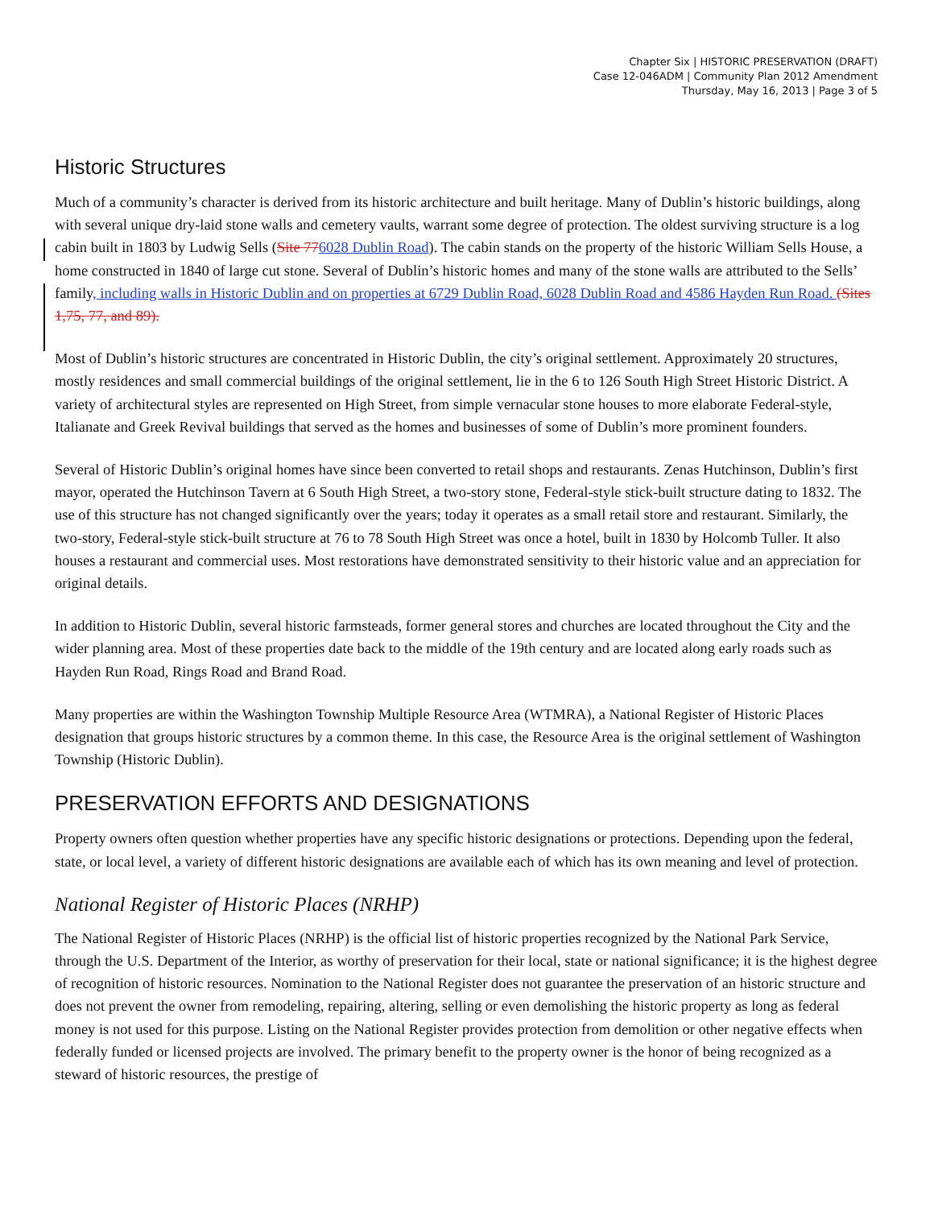Chapter Six | HISTORIC PRESERVATION (DRAFT)
Case 12-046ADM | Community Plan 2012 Amendment
Thursday, May 16, 2013 | Page 3 of 5
Historic Structures
Much of a community’s character is derived from its historic architecture and built heritage. Many of Dublin’s historic buildings, along with several unique dry-laid stone walls and cemetery vaults, warrant some degree of protection. The oldest surviving structure is a log cabin built in 1803 by Ludwig Sells (Site 776028 Dublin Road). The cabin stands on the property of the historic William Sells House, a home constructed in 1840 of large cut stone. Several of Dublin’s historic homes and many of the stone walls are attributed to the Sells’ family, including walls in Historic Dublin and on properties at 6729 Dublin Road, 6028 Dublin Road and 4586 Hayden Run Road. (Sites 1,75, 77, and 89).
Most of Dublin’s historic structures are concentrated in Historic Dublin, the city’s original settlement. Approximately 20 structures, mostly residences and small commercial buildings of the original settlement, lie in the 6 to 126 South High Street Historic District. A variety of architectural styles are represented on High Street, from simple vernacular stone houses to more elaborate Federal-style, Italianate and Greek Revival buildings that served as the homes and businesses of some of Dublin’s more prominent founders.
Several of Historic Dublin’s original homes have since been converted to retail shops and restaurants. Zenas Hutchinson, Dublin’s first mayor, operated the Hutchinson Tavern at 6 South High Street, a two-story stone, Federal-style stick-built structure dating to 1832. The use of this structure has not changed significantly over the years; today it operates as a small retail store and restaurant. Similarly, the two-story, Federal-style stick-built structure at 76 to 78 South High Street was once a hotel, built in 1830 by Holcomb Tuller. It also houses a restaurant and commercial uses. Most restorations have demonstrated sensitivity to their historic value and an appreciation for original details.
In addition to Historic Dublin, several historic farmsteads, former general stores and churches are located throughout the City and the wider planning area. Most of these properties date back to the middle of the 19th century and are located along early roads such as Hayden Run Road, Rings Road and Brand Road.
Many properties are within the Washington Township Multiple Resource Area (WTMRA), a National Register of Historic Places designation that groups historic structures by a common theme. In this case, the Resource Area is the original settlement of Washington Township (Historic Dublin).
PRESERVATION EFFORTS AND DESIGNATIONS
Property owners often question whether properties have any specific historic designations or protections. Depending upon the federal, state, or local level, a variety of different historic designations are available each of which has its own meaning and level of protection.
National Register of Historic Places (NRHP)
The National Register of Historic Places (NRHP) is the official list of historic properties recognized by the National Park Service, through the U.S. Department of the Interior, as worthy of preservation for their local, state or national significance; it is the highest degree of recognition of historic resources. Nomination to the National Register does not guarantee the preservation of an historic structure and does not prevent the owner from remodeling, repairing, altering, selling or even demolishing the historic property as long as federal money is not used for this purpose. Listing on the National Register provides protection from demolition or other negative effects when federally funded or licensed projects are involved. The primary benefit to the property owner is the honor of being recognized as a steward of historic resources, the prestige of